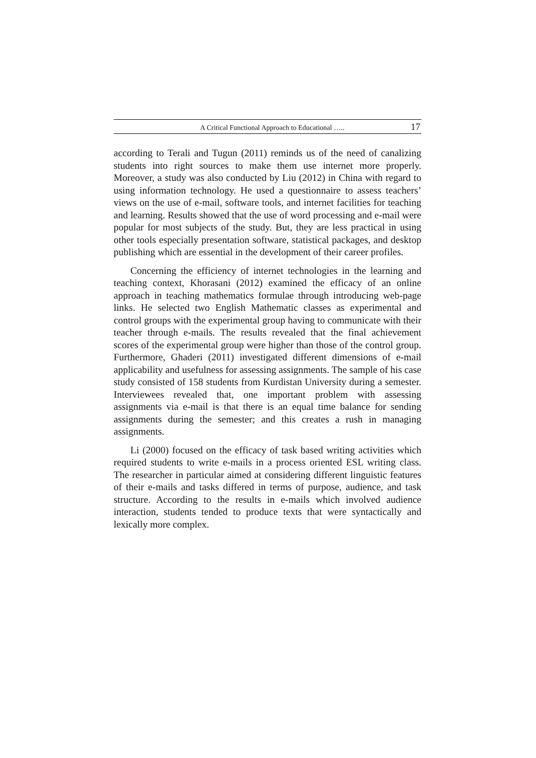A Critical Functional Approach to Educational ….. 17
according to Terali and Tugun (2011) reminds us of the need of canalizing students into right sources to make them use internet more properly. Moreover, a study was also conducted by Liu (2012) in China with regard to using information technology. He used a questionnaire to assess teachers’ views on the use of e-mail, software tools, and internet facilities for teaching and learning. Results showed that the use of word processing and e-mail were popular for most subjects of the study. But, they are less practical in using other tools especially presentation software, statistical packages, and desktop publishing which are essential in the development of their career profiles.
Concerning the efficiency of internet technologies in the learning and teaching context, Khorasani (2012) examined the efficacy of an online approach in teaching mathematics formulae through introducing web-page links. He selected two English Mathematic classes as experimental and control groups with the experimental group having to communicate with their teacher through e-mails. The results revealed that the final achievement scores of the experimental group were higher than those of the control group. Furthermore, Ghaderi (2011) investigated different dimensions of e-mail applicability and usefulness for assessing assignments. The sample of his case study consisted of 158 students from Kurdistan University during a semester. Interviewees revealed that, one important problem with assessing assignments via e-mail is that there is an equal time balance for sending assignments during the semester; and this creates a rush in managing assignments.
Li (2000) focused on the efficacy of task based writing activities which required students to write e-mails in a process oriented ESL writing class. The researcher in particular aimed at considering different linguistic features of their e-mails and tasks differed in terms of purpose, audience, and task structure. According to the results in e-mails which involved audience interaction, students tended to produce texts that were syntactically and lexically more complex.